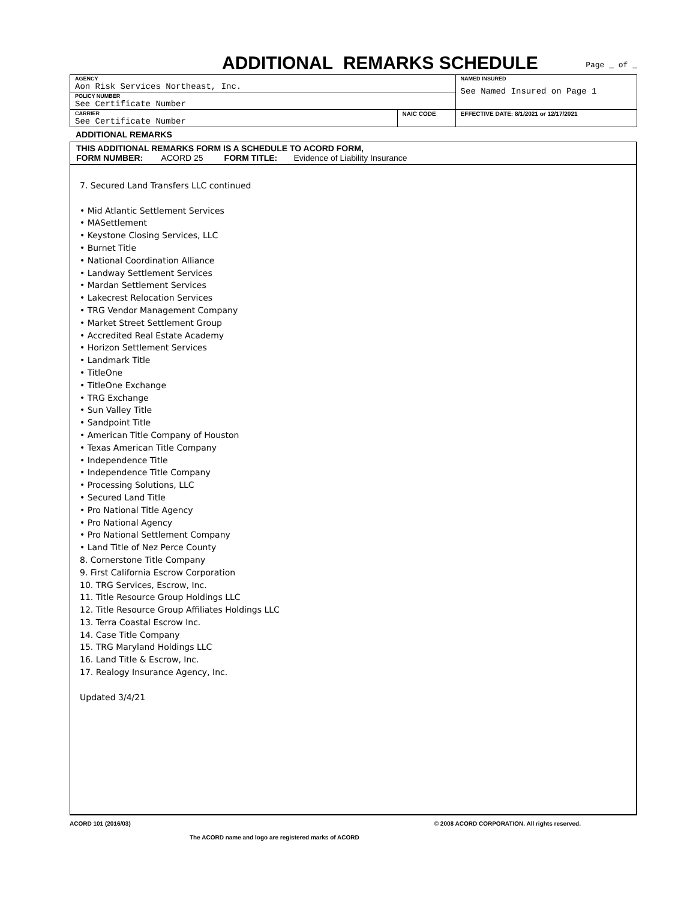ADDITIONAL REMARKS SCHEDULE
Page _ of _
| AGENCY Aon Risk Services Northeast, Inc. | | NAMED INSURED See Named Insured on Page 1 |
| POLICY NUMBER See Certificate Number | | |
| CARRIER See Certificate Number | NAIC CODE | |
| | | EFFECTIVE DATE: 8/1/2021 or 12/17/2021 |
ADDITIONAL REMARKS
THIS ADDITIONAL REMARKS FORM IS A SCHEDULE TO ACORD FORM,
FORM NUMBER: ACORD 25 FORM TITLE: Evidence of Liability Insurance
7. Secured Land Transfers LLC continued
• Mid Atlantic Settlement Services
• MASettlement
• Keystone Closing Services, LLC
• Burnet Title
• National Coordination Alliance
• Landway Settlement Services
• Mardan Settlement Services
• Lakecrest Relocation Services
• TRG Vendor Management Company
• Market Street Settlement Group
• Accredited Real Estate Academy
• Horizon Settlement Services
• Landmark Title
• TitleOne
• TitleOne Exchange
• TRG Exchange
• Sun Valley Title
• Sandpoint Title
• American Title Company of Houston
• Texas American Title Company
• Independence Title
• Independence Title Company
• Processing Solutions, LLC
• Secured Land Title
• Pro National Title Agency
• Pro National Agency
• Pro National Settlement Company
• Land Title of Nez Perce County
8. Cornerstone Title Company
9. First California Escrow Corporation
10. TRG Services, Escrow, Inc.
11. Title Resource Group Holdings LLC
12. Title Resource Group Affiliates Holdings LLC
13. Terra Coastal Escrow Inc.
14. Case Title Company
15. TRG Maryland Holdings LLC
16. Land Title & Escrow, Inc.
17. Realogy Insurance Agency, Inc.
Updated 3/4/21
ACORD 101 (2016/03) © 2008 ACORD CORPORATION. All rights reserved.
The ACORD name and logo are registered marks of ACORD